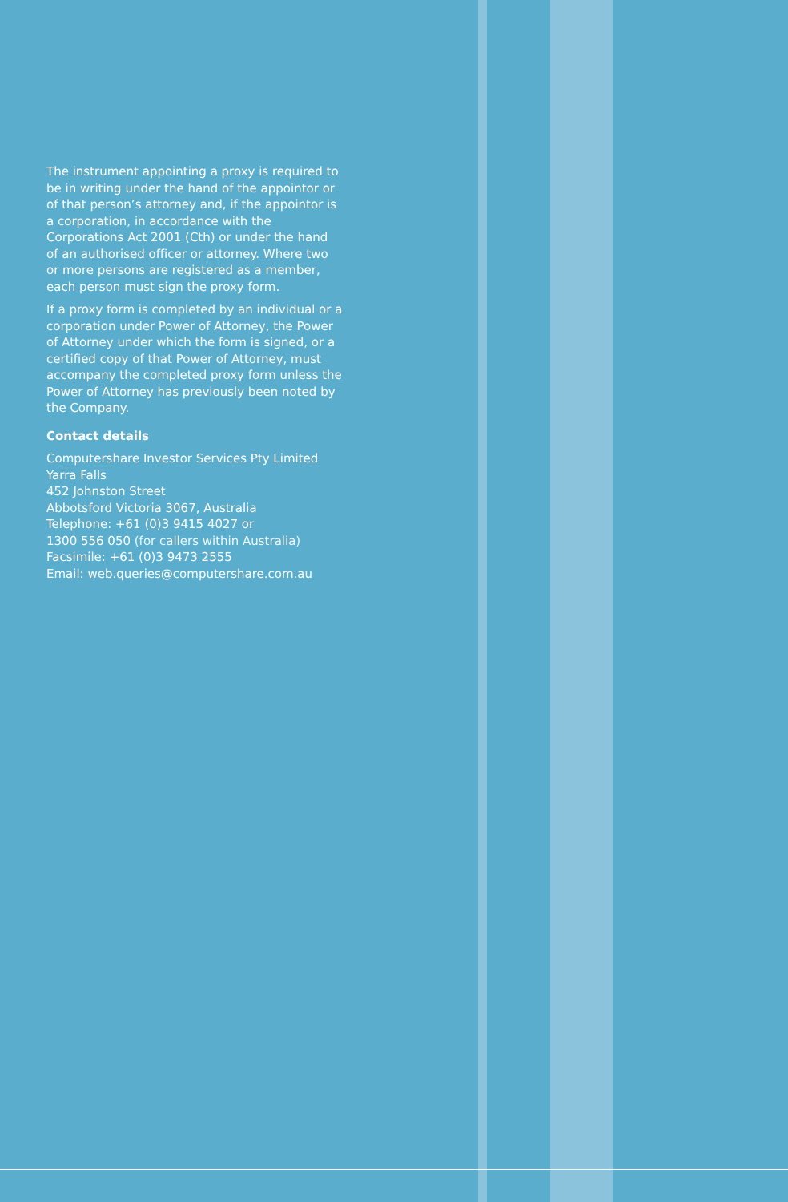The instrument appointing a proxy is required to be in writing under the hand of the appointor or of that person’s attorney and, if the appointor is a corporation, in accordance with the Corporations Act 2001 (Cth) or under the hand of an authorised officer or attorney. Where two or more persons are registered as a member, each person must sign the proxy form.
If a proxy form is completed by an individual or a corporation under Power of Attorney, the Power of Attorney under which the form is signed, or a certified copy of that Power of Attorney, must accompany the completed proxy form unless the Power of Attorney has previously been noted by the Company.
Contact details
Computershare Investor Services Pty Limited
Yarra Falls
452 Johnston Street
Abbotsford Victoria 3067, Australia
Telephone: +61 (0)3 9415 4027 or
1300 556 050 (for callers within Australia)
Facsimile: +61 (0)3 9473 2555
Email: web.queries@computershare.com.au